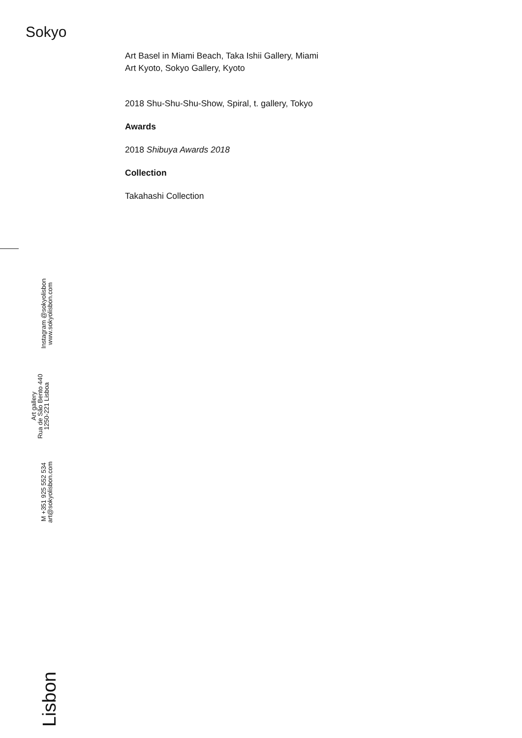Sokyo
Art Basel in Miami Beach, Taka Ishii Gallery, Miami
Art Kyoto, Sokyo Gallery, Kyoto
2018 Shu-Shu-Shu-Show, Spiral, t. gallery, Tokyo
Awards
2018 Shibuya Awards 2018
Collection
Takahashi Collection
M +351 925 552 534
art@sokyolisbon.com
Art gallery
Rua de São Bento 440
1250-221 Lisboa
Instagram @sokyolisbon
www.sokyolisbon.com
Lisbon